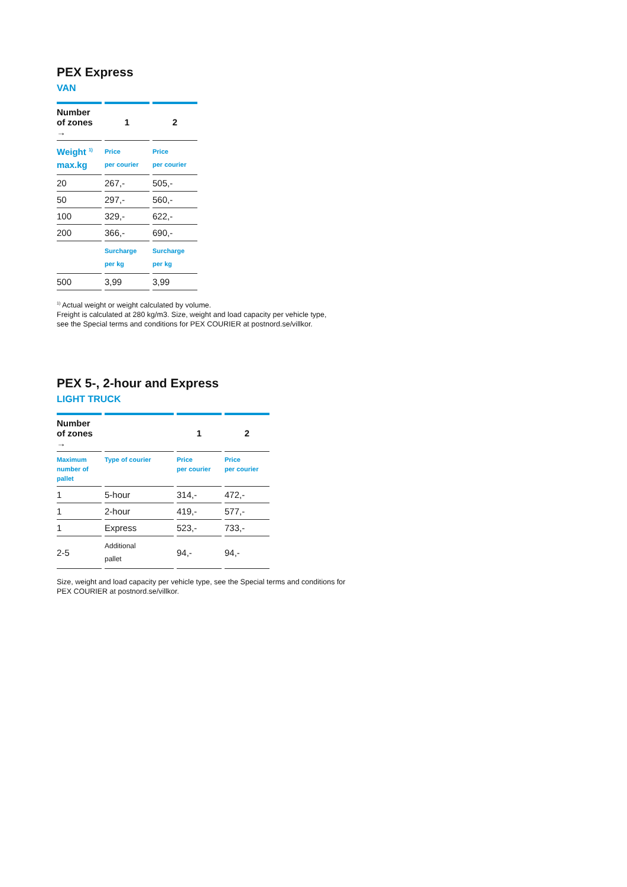PEX Express
VAN
| Number of zones → | 1 | 2 |
| --- | --- | --- |
| Weight <sup>1)</sup> max.kg | Price per courier | Price per courier |
| 20 | 267,- | 505,- |
| 50 | 297,- | 560,- |
| 100 | 329,- | 622,- |
| 200 | 366,- | 690,- |
| | Surcharge per kg | Surcharge per kg |
| 500 | 3,99 | 3,99 |
<sup>1)</sup> Actual weight or weight calculated by volume.
Freight is calculated at 280 kg/m3. Size, weight and load capacity per vehicle type,
see the Special terms and conditions for PEX COURIER at postnord.se/villkor.
PEX 5-, 2-hour and Express
LIGHT TRUCK
| Number of zones → | | 1 | 2 |
| --- | --- | --- | --- |
| Maximum number of pallet | Type of courier | Price per courier | Price per courier |
| 1 | 5-hour | 314,- | 472,- |
| 1 | 2-hour | 419,- | 577,- |
| 1 | Express | 523,- | 733,- |
| 2-5 | Additional pallet | 94,- | 94,- |
Size, weight and load capacity per vehicle type, see the Special terms and conditions for
PEX COURIER at postnord.se/villkor.